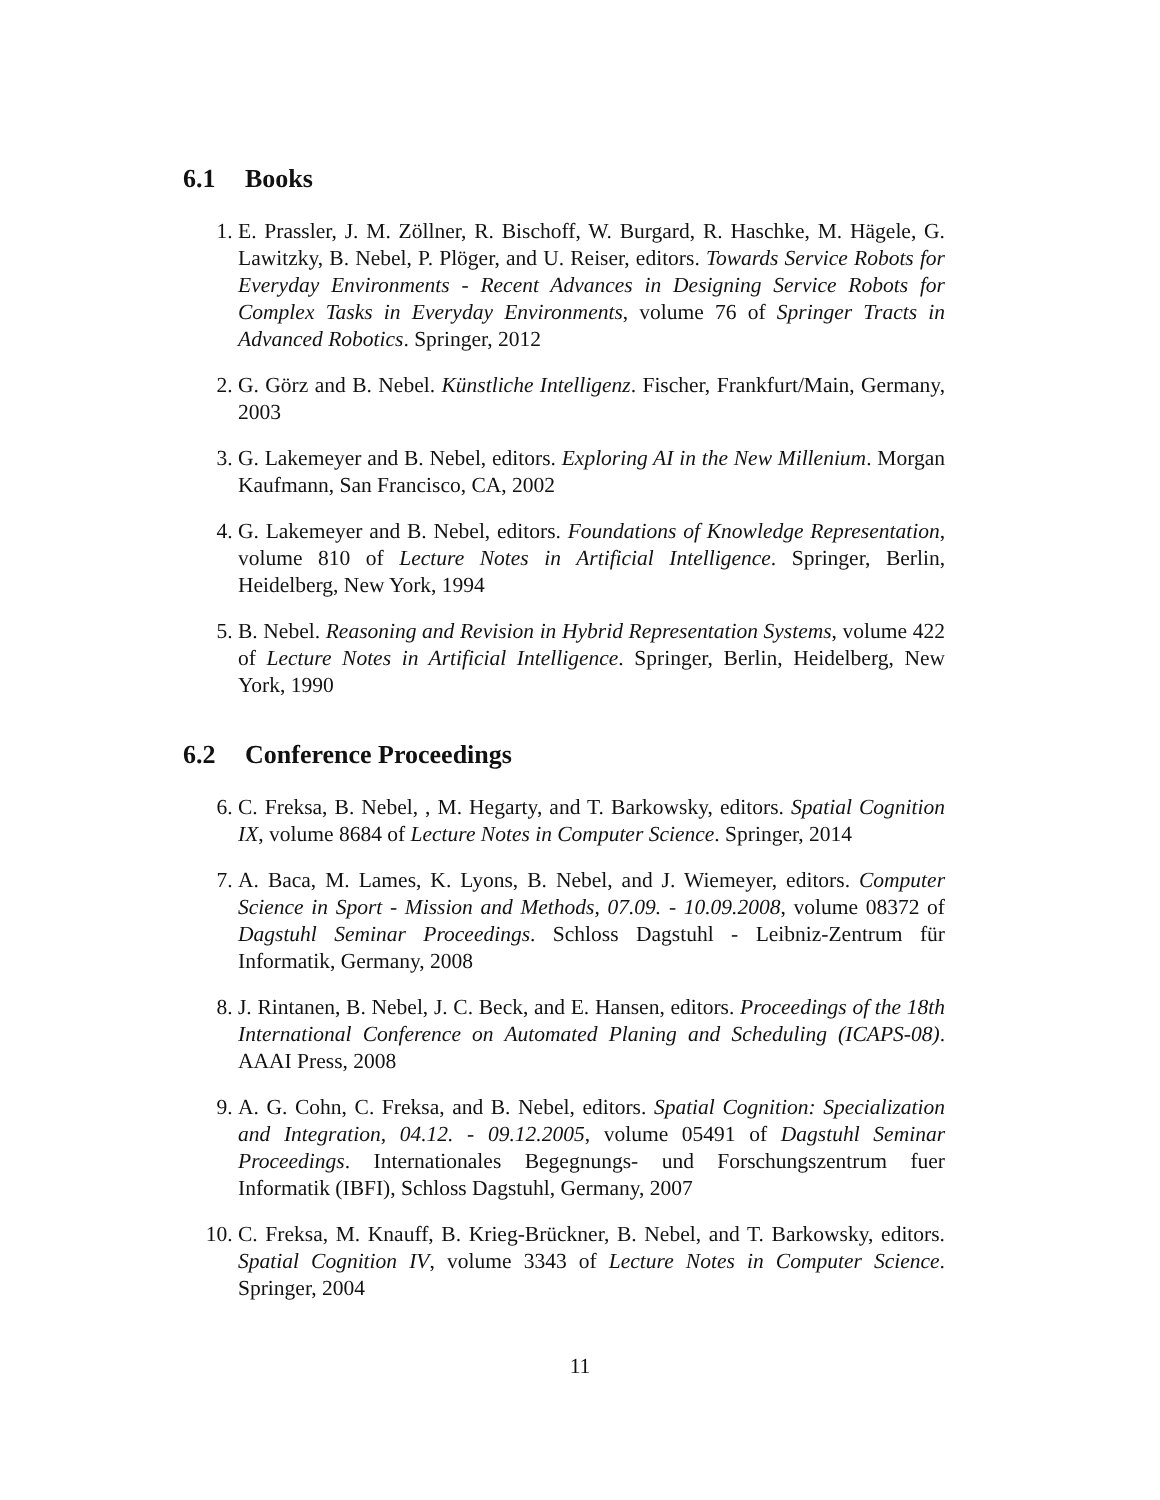6.1 Books
1. E. Prassler, J. M. Zöllner, R. Bischoff, W. Burgard, R. Haschke, M. Hägele, G. Lawitzky, B. Nebel, P. Plöger, and U. Reiser, editors. Towards Service Robots for Everyday Environments - Recent Advances in Designing Service Robots for Complex Tasks in Everyday Environments, volume 76 of Springer Tracts in Advanced Robotics. Springer, 2012
2. G. Görz and B. Nebel. Künstliche Intelligenz. Fischer, Frankfurt/Main, Germany, 2003
3. G. Lakemeyer and B. Nebel, editors. Exploring AI in the New Millenium. Morgan Kaufmann, San Francisco, CA, 2002
4. G. Lakemeyer and B. Nebel, editors. Foundations of Knowledge Representation, volume 810 of Lecture Notes in Artificial Intelligence. Springer, Berlin, Heidelberg, New York, 1994
5. B. Nebel. Reasoning and Revision in Hybrid Representation Systems, volume 422 of Lecture Notes in Artificial Intelligence. Springer, Berlin, Heidelberg, New York, 1990
6.2 Conference Proceedings
6. C. Freksa, B. Nebel, , M. Hegarty, and T. Barkowsky, editors. Spatial Cognition IX, volume 8684 of Lecture Notes in Computer Science. Springer, 2014
7. A. Baca, M. Lames, K. Lyons, B. Nebel, and J. Wiemeyer, editors. Computer Science in Sport - Mission and Methods, 07.09. - 10.09.2008, volume 08372 of Dagstuhl Seminar Proceedings. Schloss Dagstuhl - Leibniz-Zentrum für Informatik, Germany, 2008
8. J. Rintanen, B. Nebel, J. C. Beck, and E. Hansen, editors. Proceedings of the 18th International Conference on Automated Planing and Scheduling (ICAPS-08). AAAI Press, 2008
9. A. G. Cohn, C. Freksa, and B. Nebel, editors. Spatial Cognition: Specialization and Integration, 04.12. - 09.12.2005, volume 05491 of Dagstuhl Seminar Proceedings. Internationales Begegnungs- und Forschungszentrum fuer Informatik (IBFI), Schloss Dagstuhl, Germany, 2007
10. C. Freksa, M. Knauff, B. Krieg-Brückner, B. Nebel, and T. Barkowsky, editors. Spatial Cognition IV, volume 3343 of Lecture Notes in Computer Science. Springer, 2004
11